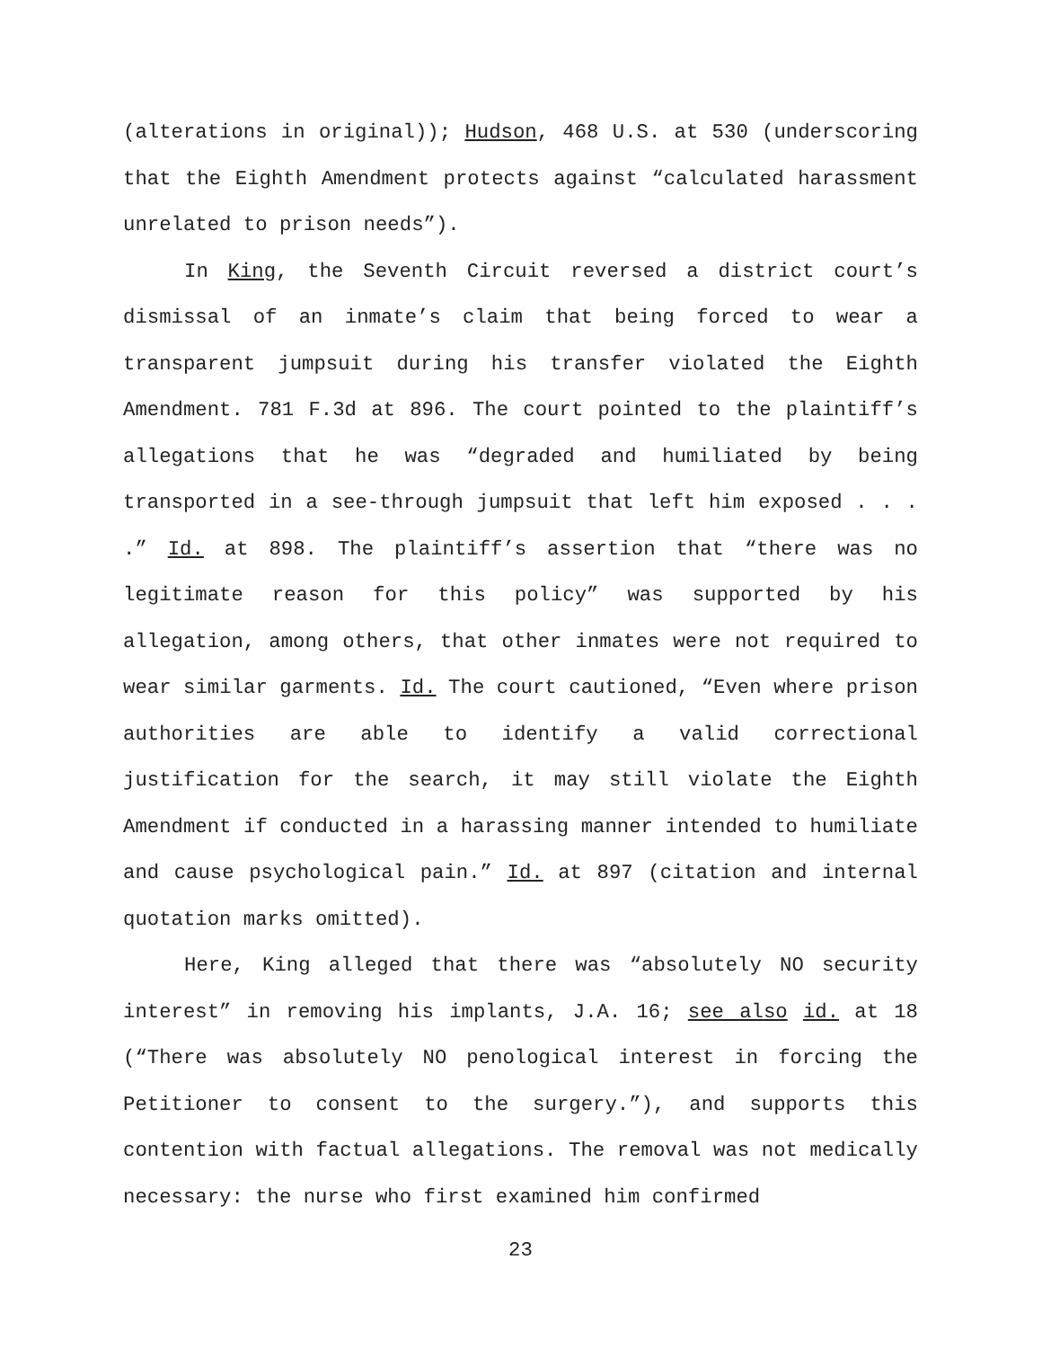(alterations in original)); Hudson, 468 U.S. at 530 (underscoring that the Eighth Amendment protects against “calculated harassment unrelated to prison needs”).
In King, the Seventh Circuit reversed a district court’s dismissal of an inmate’s claim that being forced to wear a transparent jumpsuit during his transfer violated the Eighth Amendment. 781 F.3d at 896. The court pointed to the plaintiff’s allegations that he was “degraded and humiliated by being transported in a see-through jumpsuit that left him exposed . . . .” Id. at 898. The plaintiff’s assertion that “there was no legitimate reason for this policy” was supported by his allegation, among others, that other inmates were not required to wear similar garments. Id. The court cautioned, “Even where prison authorities are able to identify a valid correctional justification for the search, it may still violate the Eighth Amendment if conducted in a harassing manner intended to humiliate and cause psychological pain.” Id. at 897 (citation and internal quotation marks omitted).
Here, King alleged that there was “absolutely NO security interest” in removing his implants, J.A. 16; see also id. at 18 (“There was absolutely NO penological interest in forcing the Petitioner to consent to the surgery.”), and supports this contention with factual allegations. The removal was not medically necessary: the nurse who first examined him confirmed
23